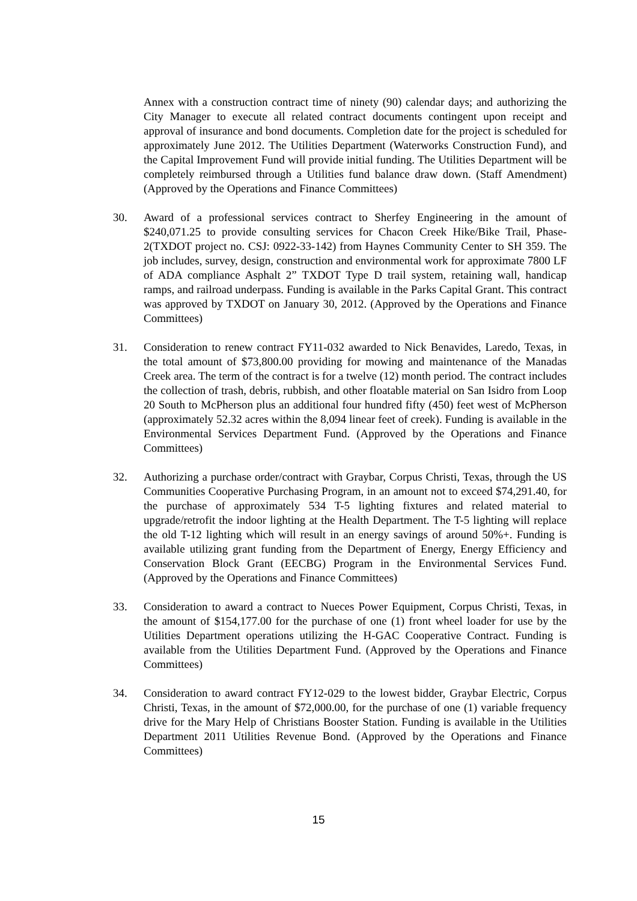Annex with a construction contract time of ninety (90) calendar days; and authorizing the City Manager to execute all related contract documents contingent upon receipt and approval of insurance and bond documents. Completion date for the project is scheduled for approximately June 2012. The Utilities Department (Waterworks Construction Fund), and the Capital Improvement Fund will provide initial funding. The Utilities Department will be completely reimbursed through a Utilities fund balance draw down. (Staff Amendment) (Approved by the Operations and Finance Committees)
30. Award of a professional services contract to Sherfey Engineering in the amount of $240,071.25 to provide consulting services for Chacon Creek Hike/Bike Trail, Phase-2(TXDOT project no. CSJ: 0922-33-142) from Haynes Community Center to SH 359. The job includes, survey, design, construction and environmental work for approximate 7800 LF of ADA compliance Asphalt 2” TXDOT Type D trail system, retaining wall, handicap ramps, and railroad underpass. Funding is available in the Parks Capital Grant. This contract was approved by TXDOT on January 30, 2012. (Approved by the Operations and Finance Committees)
31. Consideration to renew contract FY11-032 awarded to Nick Benavides, Laredo, Texas, in the total amount of $73,800.00 providing for mowing and maintenance of the Manadas Creek area. The term of the contract is for a twelve (12) month period. The contract includes the collection of trash, debris, rubbish, and other floatable material on San Isidro from Loop 20 South to McPherson plus an additional four hundred fifty (450) feet west of McPherson (approximately 52.32 acres within the 8,094 linear feet of creek). Funding is available in the Environmental Services Department Fund. (Approved by the Operations and Finance Committees)
32. Authorizing a purchase order/contract with Graybar, Corpus Christi, Texas, through the US Communities Cooperative Purchasing Program, in an amount not to exceed $74,291.40, for the purchase of approximately 534 T-5 lighting fixtures and related material to upgrade/retrofit the indoor lighting at the Health Department. The T-5 lighting will replace the old T-12 lighting which will result in an energy savings of around 50%+. Funding is available utilizing grant funding from the Department of Energy, Energy Efficiency and Conservation Block Grant (EECBG) Program in the Environmental Services Fund. (Approved by the Operations and Finance Committees)
33. Consideration to award a contract to Nueces Power Equipment, Corpus Christi, Texas, in the amount of $154,177.00 for the purchase of one (1) front wheel loader for use by the Utilities Department operations utilizing the H-GAC Cooperative Contract. Funding is available from the Utilities Department Fund. (Approved by the Operations and Finance Committees)
34. Consideration to award contract FY12-029 to the lowest bidder, Graybar Electric, Corpus Christi, Texas, in the amount of $72,000.00, for the purchase of one (1) variable frequency drive for the Mary Help of Christians Booster Station. Funding is available in the Utilities Department 2011 Utilities Revenue Bond. (Approved by the Operations and Finance Committees)
15